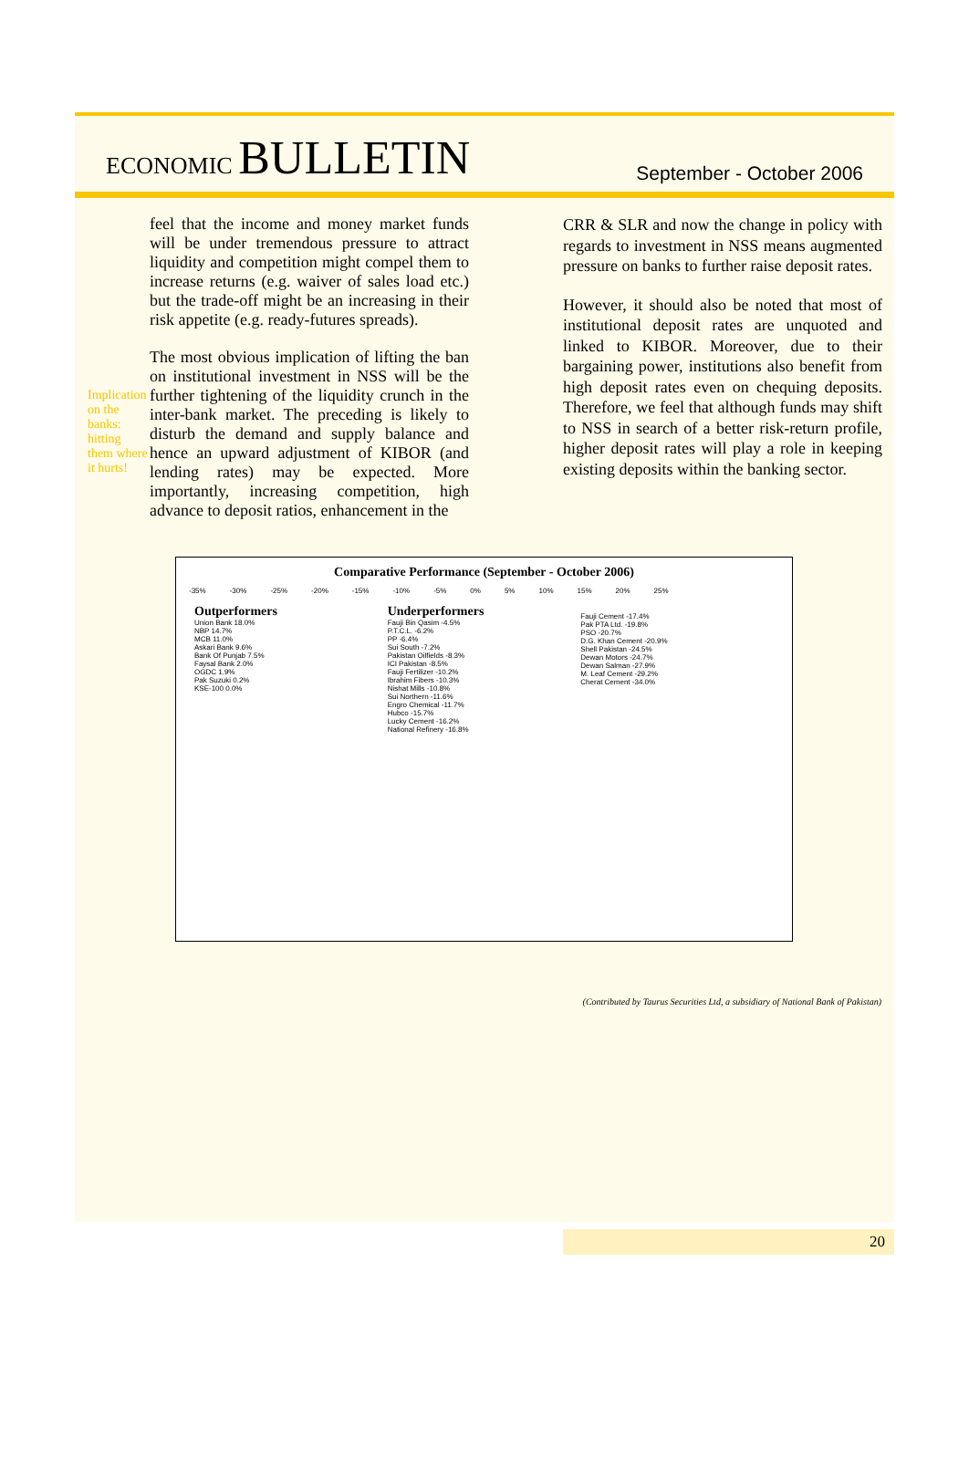ECONOMIC BULLETIN
September - October 2006
Implication on the banks: hitting them where it hurts!
feel that the income and money market funds will be under tremendous pressure to attract liquidity and competition might compel them to increase returns (e.g. waiver of sales load etc.) but the trade-off might be an increasing in their risk appetite (e.g. ready-futures spreads).
The most obvious implication of lifting the ban on institutional investment in NSS will be the further tightening of the liquidity crunch in the inter-bank market. The preceding is likely to disturb the demand and supply balance and hence an upward adjustment of KIBOR (and lending rates) may be expected. More importantly, increasing competition, high advance to deposit ratios, enhancement in the
CRR & SLR and now the change in policy with regards to investment in NSS means augmented pressure on banks to further raise deposit rates.
However, it should also be noted that most of institutional deposit rates are unquoted and linked to KIBOR. Moreover, due to their bargaining power, institutions also benefit from high deposit rates even on chequing deposits. Therefore, we feel that although funds may shift to NSS in search of a better risk-return profile, higher deposit rates will play a role in keeping existing deposits within the banking sector.
Comparative Performance (September - October 2006)
-35% -30% -25% -20% -15% -10% -5% 0% 5% 10% 15% 20% 25%
Outperformers
Union Bank 18.0%
NBP 14.7%
MCB 11.0%
Askari Bank 9.6%
Bank Of Punjab 7.5%
Faysal Bank 2.0%
OGDC 1.9%
Pak Suzuki 0.2%
KSE-100 0.0%
Underperformers
Fauji Bin Qasim -4.5%
P.T.C.L. -6.2%
PP -6.4%
Sui South -7.2%
Pakistan Oilfields -8.3%
ICI Pakistan -8.5%
Fauji Fertilizer -10.2%
Ibrahim Fibers -10.3%
Nishat Mills -10.8%
Sui Northern -11.6%
Engro Chemical -11.7%
Hubco -15.7%
Lucky Cement -16.2%
National Refinery -16.8%
Fauji Cement -17.4%
Pak PTA Ltd. -19.8%
PSO -20.7%
D.G. Khan Cement -20.9%
Shell Pakistan -24.5%
Dewan Motors -24.7%
Dewan Salman -27.9%
M. Leaf Cement -29.2%
Cherat Cement -34.0%
(Contributed by Taurus Securities Ltd, a subsidiary of National Bank of Pakistan)
20